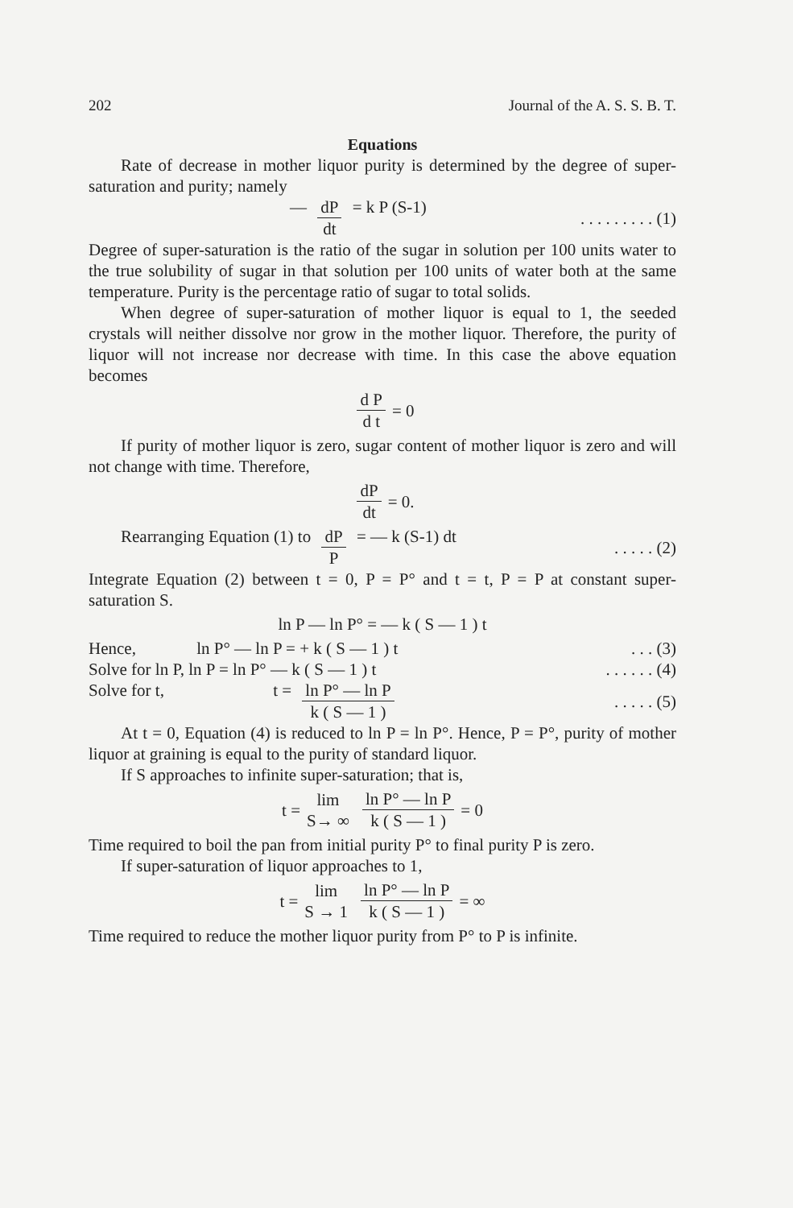202 Journal of the A. S. S. B. T.
Equations
Rate of decrease in mother liquor purity is determined by the degree of super-saturation and purity; namely
— dP dt = k P (S-1). . . . . . . . . (1)
Degree of super-saturation is the ratio of the sugar in solution per 100 units water to the true solubility of sugar in that solution per 100 units of water both at the same temperature. Purity is the percentage ratio of sugar to total solids.
When degree of super-saturation of mother liquor is equal to 1, the seeded crystals will neither dissolve nor grow in the mother liquor. Therefore, the purity of liquor will not increase nor decrease with time. In this case the above equation becomes
d P d t = 0
If purity of mother liquor is zero, sugar content of mother liquor is zero and will not change with time. Therefore,
dP dt = 0.
Rearranging Equation (1) to dP P = — k (S-1) dt. . . . . (2)
Integrate Equation (2) between t = 0, P = P° and t = t, P = P at constant super-saturation S.
ln P — ln P° = — k ( S — 1 ) t
Hence, ln P° — ln P = + k ( S — 1 ) t. . . (3)
Solve for ln P, ln P = ln P° — k ( S — 1 ) t. . . . . . (4)
Solve for t, t = ln P° — ln P k ( S — 1 ). . . . . (5)
At t = 0, Equation (4) is reduced to ln P = ln P°. Hence, P = P°, purity of mother liquor at graining is equal to the purity of standard liquor.
If S approaches to infinite super-saturation; that is,
t = lim S→ ∞ ln P° — ln P k ( S — 1 ) = 0
Time required to boil the pan from initial purity P° to final purity P is zero.
If super-saturation of liquor approaches to 1,
t = lim S → 1 ln P° — ln P k ( S — 1 ) = ∞
Time required to reduce the mother liquor purity from P° to P is infinite.